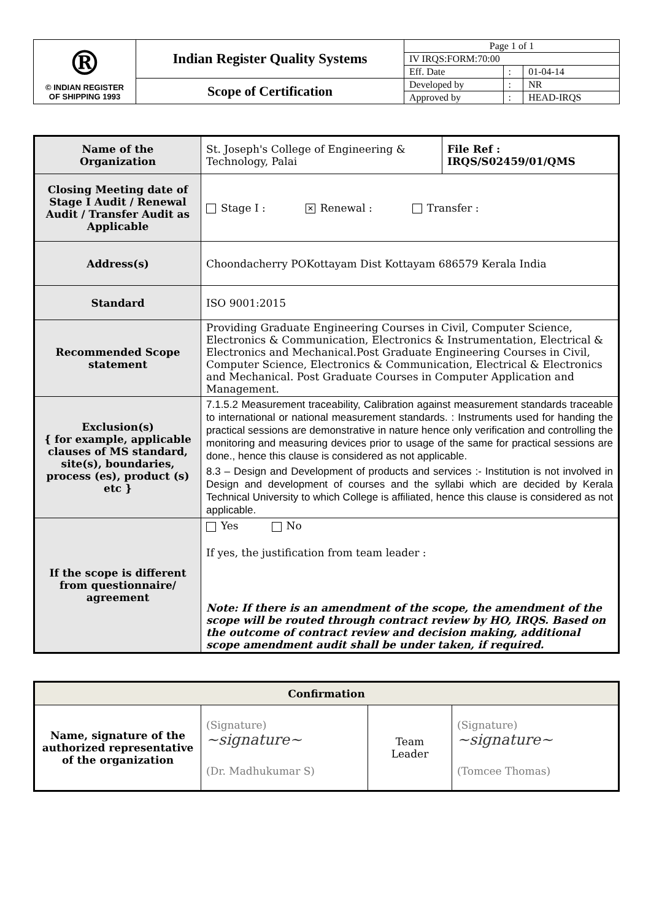| ® © INDIAN REGISTER OF SHIPPING 1993 | Indian Register Quality Systems | Page 1 of 1 | | |
| | | IV IRQS:FORM:70:00 | | |
| | | Eff. Date | : | 01-04-14 |
| | Scope of Certification | Developed by | : | NR |
| | | Approved by | : | HEAD-IRQS |
| Name of the Organization | St. Joseph's College of Engineering & Technology, Palai | File Ref : IRQS/S02459/01/QMS |
| Closing Meeting date of Stage I Audit / Renewal Audit / Transfer Audit as Applicable | Stage I : ✕ Renewal : Transfer : | |
| Address(s) | Choondacherry POKottayam Dist Kottayam 686579 Kerala India | |
| Standard | ISO 9001:2015 | |
| Recommended Scope statement | Providing Graduate Engineering Courses in Civil, Computer Science, Electronics & Communication, Electronics & Instrumentation, Electrical & Electronics and Mechanical.Post Graduate Engineering Courses in Civil, Computer Science, Electronics & Communication, Electrical & Electronics and Mechanical. Post Graduate Courses in Computer Application and Management. | |
| Exclusion(s) { for example, applicable clauses of MS standard, site(s), boundaries, process (es), product (s) etc } | 7.1.5.2 Measurement traceability, Calibration against measurement standards traceable to international or national measurement standards. : Instruments used for handing the practical sessions are demonstrative in nature hence only verification and controlling the monitoring and measuring devices prior to usage of the same for practical sessions are done., hence this clause is considered as not applicable. 8.3 – Design and Development of products and services :- Institution is not involved in Design and development of courses and the syllabi which are decided by Kerala Technical University to which College is affiliated, hence this clause is considered as not applicable. | |
| If the scope is different from questionnaire/ agreement | Yes No If yes, the justification from team leader : Note: If there is an amendment of the scope, the amendment of the scope will be routed through contract review by HO, IRQS. Based on the outcome of contract review and decision making, additional scope amendment audit shall be under taken, if required. | |
| Confirmation | | | |
| Name, signature of the authorized representative of the organization | (Signature) ~signature~ (Dr. Madhukumar S) | Team Leader | (Signature) ~signature~ (Tomcee Thomas) |